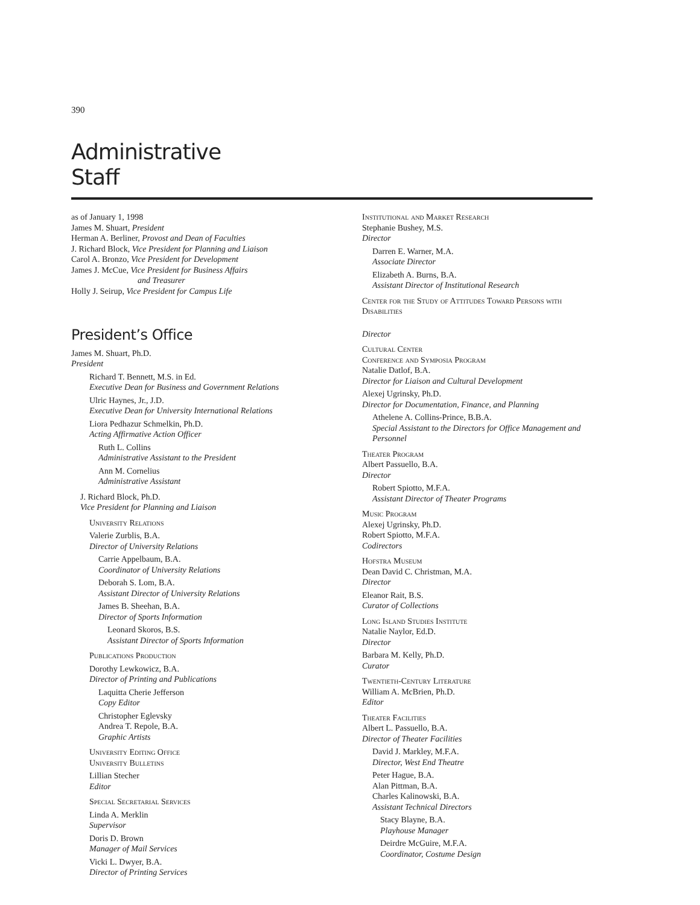390
Administrative
Staff
as of January 1, 1998
James M. Shuart, President
Herman A. Berliner, Provost and Dean of Faculties
J. Richard Block, Vice President for Planning and Liaison
Carol A. Bronzo, Vice President for Development
James J. McCue, Vice President for Business Affairs
and Treasurer
Holly J. Seirup, Vice President for Campus Life
President’s Office
James M. Shuart, Ph.D.
President
Richard T. Bennett, M.S. in Ed.
Executive Dean for Business and Government Relations
Ulric Haynes, Jr., J.D.
Executive Dean for University International Relations
Liora Pedhazur Schmelkin, Ph.D.
Acting Affirmative Action Officer
Ruth L. Collins
Administrative Assistant to the President
Ann M. Cornelius
Administrative Assistant
J. Richard Block, Ph.D.
Vice President for Planning and Liaison
University Relations
Valerie Zurblis, B.A.
Director of University Relations
Carrie Appelbaum, B.A.
Coordinator of University Relations
Deborah S. Lom, B.A.
Assistant Director of University Relations
James B. Sheehan, B.A.
Director of Sports Information
Leonard Skoros, B.S.
Assistant Director of Sports Information
Publications Production
Dorothy Lewkowicz, B.A.
Director of Printing and Publications
Laquitta Cherie Jefferson
Copy Editor
Christopher Eglevsky
Andrea T. Repole, B.A.
Graphic Artists
University Editing Office
University Bulletins
Lillian Stecher
Editor
Special Secretarial Services
Linda A. Merklin
Supervisor
Doris D. Brown
Manager of Mail Services
Vicki L. Dwyer, B.A.
Director of Printing Services
Institutional and Market Research
Stephanie Bushey, M.S.
Director
Darren E. Warner, M.A.
Associate Director
Elizabeth A. Burns, B.A.
Assistant Director of Institutional Research
Center for the Study of Attitudes Toward Persons with Disabilities
Director
Cultural Center
Conference and Symposia Program
Natalie Datlof, B.A.
Director for Liaison and Cultural Development
Alexej Ugrinsky, Ph.D.
Director for Documentation, Finance, and Planning
Athelene A. Collins-Prince, B.B.A.
Special Assistant to the Directors for Office Management and Personnel
Theater Program
Albert Passuello, B.A.
Director
Robert Spiotto, M.F.A.
Assistant Director of Theater Programs
Music Program
Alexej Ugrinsky, Ph.D.
Robert Spiotto, M.F.A.
Codirectors
Hofstra Museum
Dean David C. Christman, M.A.
Director
Eleanor Rait, B.S.
Curator of Collections
Long Island Studies Institute
Natalie Naylor, Ed.D.
Director
Barbara M. Kelly, Ph.D.
Curator
Twentieth-Century Literature
William A. McBrien, Ph.D.
Editor
Theater Facilities
Albert L. Passuello, B.A.
Director of Theater Facilities
David J. Markley, M.F.A.
Director, West End Theatre
Peter Hague, B.A.
Alan Pittman, B.A.
Charles Kalinowski, B.A.
Assistant Technical Directors
Stacy Blayne, B.A.
Playhouse Manager
Deirdre McGuire, M.F.A.
Coordinator, Costume Design